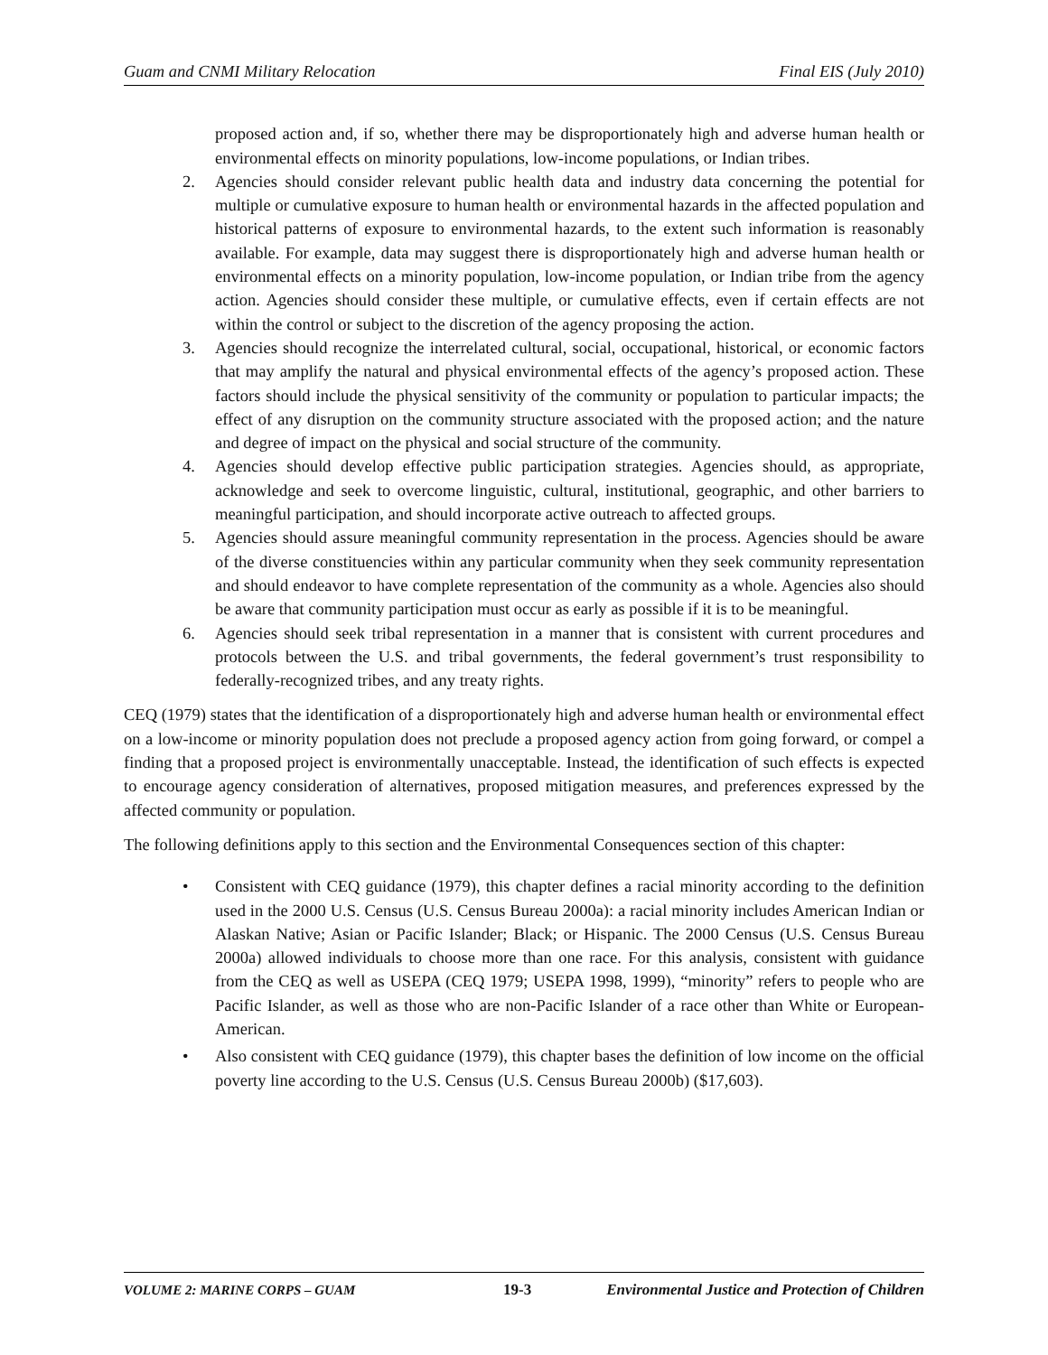Guam and CNMI Military Relocation Final EIS (July 2010)
proposed action and, if so, whether there may be disproportionately high and adverse human health or environmental effects on minority populations, low-income populations, or Indian tribes.
2. Agencies should consider relevant public health data and industry data concerning the potential for multiple or cumulative exposure to human health or environmental hazards in the affected population and historical patterns of exposure to environmental hazards, to the extent such information is reasonably available. For example, data may suggest there is disproportionately high and adverse human health or environmental effects on a minority population, low-income population, or Indian tribe from the agency action. Agencies should consider these multiple, or cumulative effects, even if certain effects are not within the control or subject to the discretion of the agency proposing the action.
3. Agencies should recognize the interrelated cultural, social, occupational, historical, or economic factors that may amplify the natural and physical environmental effects of the agency’s proposed action. These factors should include the physical sensitivity of the community or population to particular impacts; the effect of any disruption on the community structure associated with the proposed action; and the nature and degree of impact on the physical and social structure of the community.
4. Agencies should develop effective public participation strategies. Agencies should, as appropriate, acknowledge and seek to overcome linguistic, cultural, institutional, geographic, and other barriers to meaningful participation, and should incorporate active outreach to affected groups.
5. Agencies should assure meaningful community representation in the process. Agencies should be aware of the diverse constituencies within any particular community when they seek community representation and should endeavor to have complete representation of the community as a whole. Agencies also should be aware that community participation must occur as early as possible if it is to be meaningful.
6. Agencies should seek tribal representation in a manner that is consistent with current procedures and protocols between the U.S. and tribal governments, the federal government’s trust responsibility to federally-recognized tribes, and any treaty rights.
CEQ (1979) states that the identification of a disproportionately high and adverse human health or environmental effect on a low-income or minority population does not preclude a proposed agency action from going forward, or compel a finding that a proposed project is environmentally unacceptable. Instead, the identification of such effects is expected to encourage agency consideration of alternatives, proposed mitigation measures, and preferences expressed by the affected community or population.
The following definitions apply to this section and the Environmental Consequences section of this chapter:
• Consistent with CEQ guidance (1979), this chapter defines a racial minority according to the definition used in the 2000 U.S. Census (U.S. Census Bureau 2000a): a racial minority includes American Indian or Alaskan Native; Asian or Pacific Islander; Black; or Hispanic. The 2000 Census (U.S. Census Bureau 2000a) allowed individuals to choose more than one race. For this analysis, consistent with guidance from the CEQ as well as USEPA (CEQ 1979; USEPA 1998, 1999), “minority” refers to people who are Pacific Islander, as well as those who are non-Pacific Islander of a race other than White or European-American.
• Also consistent with CEQ guidance (1979), this chapter bases the definition of low income on the official poverty line according to the U.S. Census (U.S. Census Bureau 2000b) ($17,603).
VOLUME 2: MARINE CORPS – GUAM 19-3 Environmental Justice and Protection of Children